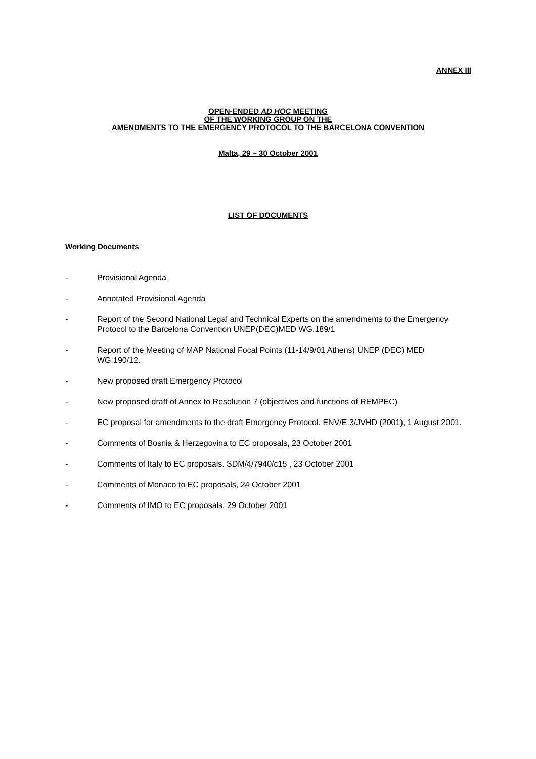ANNEX III
OPEN-ENDED AD HOC MEETING
OF THE WORKING GROUP ON THE
AMENDMENTS TO THE EMERGENCY PROTOCOL TO THE BARCELONA CONVENTION
Malta, 29 – 30 October 2001
LIST OF DOCUMENTS
Working Documents
- Provisional Agenda
- Annotated Provisional Agenda
- Report of the Second National Legal and Technical Experts on the amendments to the Emergency Protocol to the Barcelona Convention UNEP(DEC)MED WG.189/1
- Report of the Meeting of MAP National Focal Points (11-14/9/01 Athens) UNEP (DEC) MED WG.190/12.
- New proposed draft Emergency Protocol
- New proposed draft of Annex to Resolution 7 (objectives and functions of REMPEC)
- EC proposal for amendments to the draft Emergency Protocol. ENV/E.3/JVHD (2001), 1 August 2001.
- Comments of Bosnia & Herzegovina to EC proposals, 23 October 2001
- Comments of Italy to EC proposals. SDM/4/7940/c15 , 23 October 2001
- Comments of Monaco to EC proposals, 24 October 2001
- Comments of IMO to EC proposals, 29 October 2001